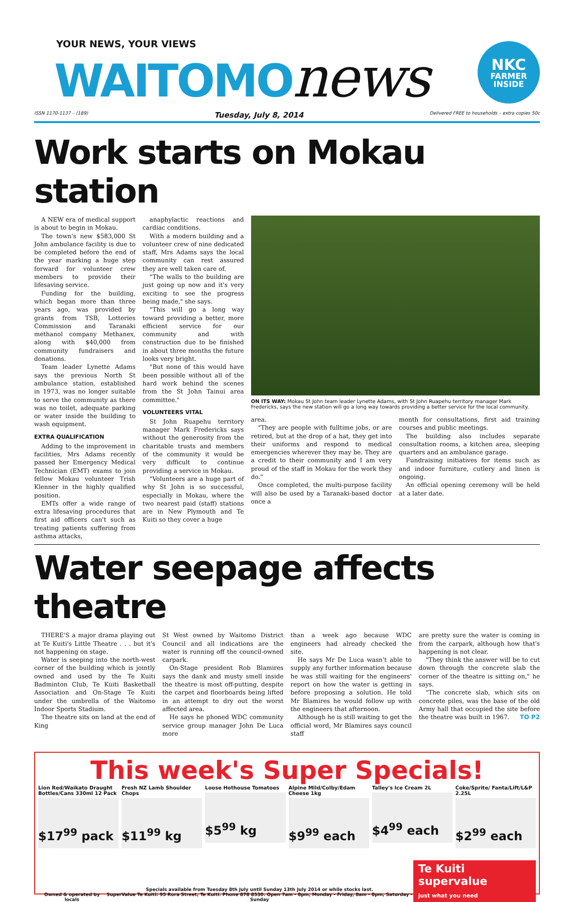YOUR NEWS, YOUR VIEWS
WAITOMOnews
NKC
FARMER
INSIDE
ISSN 1170-1137 – (189) Tuesday, July 8, 2014 Delivered FREE to households – extra copies 50c
Work starts on Mokau station
A NEW era of medical support is about to begin in Mokau.
The town's new $583,000 St John ambulance facility is due to be completed before the end of the year marking a huge step forward for volunteer crew members to provide their lifesaving service.
Funding for the building, which began more than three years ago, was provided by grants from TSB, Lotteries Commission and Taranaki methanol company Methanex, along with $40,000 from community fundraisers and donations.
Team leader Lynette Adams says the previous North St ambulance station, established in 1973, was no longer suitable to serve the community as there was no toilet, adequate parking or water inside the building to wash equipment.
EXTRA QUALIFICATION
Adding to the improvement in facilities, Mrs Adams recently passed her Emergency Medical Technician (EMT) exams to join fellow Mokau volunteer Trish Klenner in the highly qualified position.
EMTs offer a wide range of extra lifesaving procedures that first aid officers can't such as treating patients suffering from asthma attacks,
anaphylactic reactions and cardiac conditions.
With a modern building and a volunteer crew of nine dedicated staff, Mrs Adams says the local community can rest assured they are well taken care of.
"The walls to the building are just going up now and it's very exciting to see the progress being made," she says.
"This will go a long way toward providing a better, more efficient service for our community and with construction due to be finished in about three months the future looks very bright.
"But none of this would have been possible without all of the hard work behind the scenes from the St John Tainui area committee."
VOLUNTEERS VITAL
St John Ruapehu territory manager Mark Fredericks says without the generosity from the charitable trusts and members of the community it would be very difficult to continue providing a service in Mokau.
"Volunteers are a huge part of why St John is so successful, especially in Mokau, where the two nearest paid (staff) stations are in New Plymouth and Te Kuiti so they cover a huge
ON ITS WAY: Mokau St John team leader Lynette Adams, with St John Ruapehu territory manager Mark Fredericks, says the new station will go a long way towards providing a better service for the local community.
area.
"They are people with fulltime jobs, or are retired, but at the drop of a hat, they get into their uniforms and respond to medical emergencies wherever they may be. They are a credit to their community and I am very proud of the staff in Mokau for the work they do."
Once completed, the multi-purpose facility will also be used by a Taranaki-based doctor once a
month for consultations, first aid training courses and public meetings.
The building also includes separate consultation rooms, a kitchen area, sleeping quarters and an ambulance garage.
Fundraising initiatives for items such as and indoor furniture, cutlery and linen is ongoing.
An official opening ceremony will be held at a later date.
Water seepage affects theatre
THERE'S a major drama playing out at Te Kuiti's Little Theatre . . . but it's not happening on stage.
Water is seeping into the north-west corner of the building which is jointly owned and used by the Te Kuiti Badminton Club, Te Kuiti Basketball Association and On-Stage Te Kuiti under the umbrella of the Waitomo Indoor Sports Stadium.
The theatre sits on land at the end of King
St West owned by Waitomo District Council and all indications are the water is running off the council-owned carpark.
On-Stage president Rob Blamires says the dank and musty smell inside the theatre is most off-putting, despite the carpet and floorboards being lifted in an attempt to dry out the worst affected area.
He says he phoned WDC community service group manager John De Luca more
than a week ago because WDC engineers had already checked the site.
He says Mr De Luca wasn't able to supply any further information because he was still waiting for the engineers' report on how the water is getting in before proposing a solution. He told Mr Blamires he would follow up with the engineers that afternoon.
Although he is still waiting to get the official word, Mr Blamires says council staff
are pretty sure the water is coming in from the carpark, although how that's happening is not clear.
"They think the answer will be to cut down through the concrete slab the corner of the theatre is sitting on," he says.
"The concrete slab, which sits on concrete piles, was the base of the old Army hall that occupied the site before the theatre was built in 1967. TO P2
This week's Super Specials!
Lion Red/Waikato Draught Bottles/Cans 330ml 12 Pack
$17<sup>99</sup> pack
Fresh NZ Lamb Shoulder Chops
$11<sup>99</sup> kg
Loose Hothouse Tomatoes
$5<sup>99</sup> kg
Alpine Mild/Colby/Edam Cheese 1kg
$9<sup>99</sup> each
Talley's Ice Cream 2L
$4<sup>99</sup> each
Coke/Sprite/ Fanta/Lift/L&P 2.25L
$2<sup>99</sup> each
Owned & operated by locals
Specials available from Tuesday 8th July until Sunday 13th July 2014 or while stocks last.
SuperValue Te Kuiti: 95 Rora Street, Te Kuiti. Phone 878 8530. Open 7am - 8pm, Monday - Friday, 8am - 8pm, Saturday - Sunday
Te Kuiti supervalue
just what you need